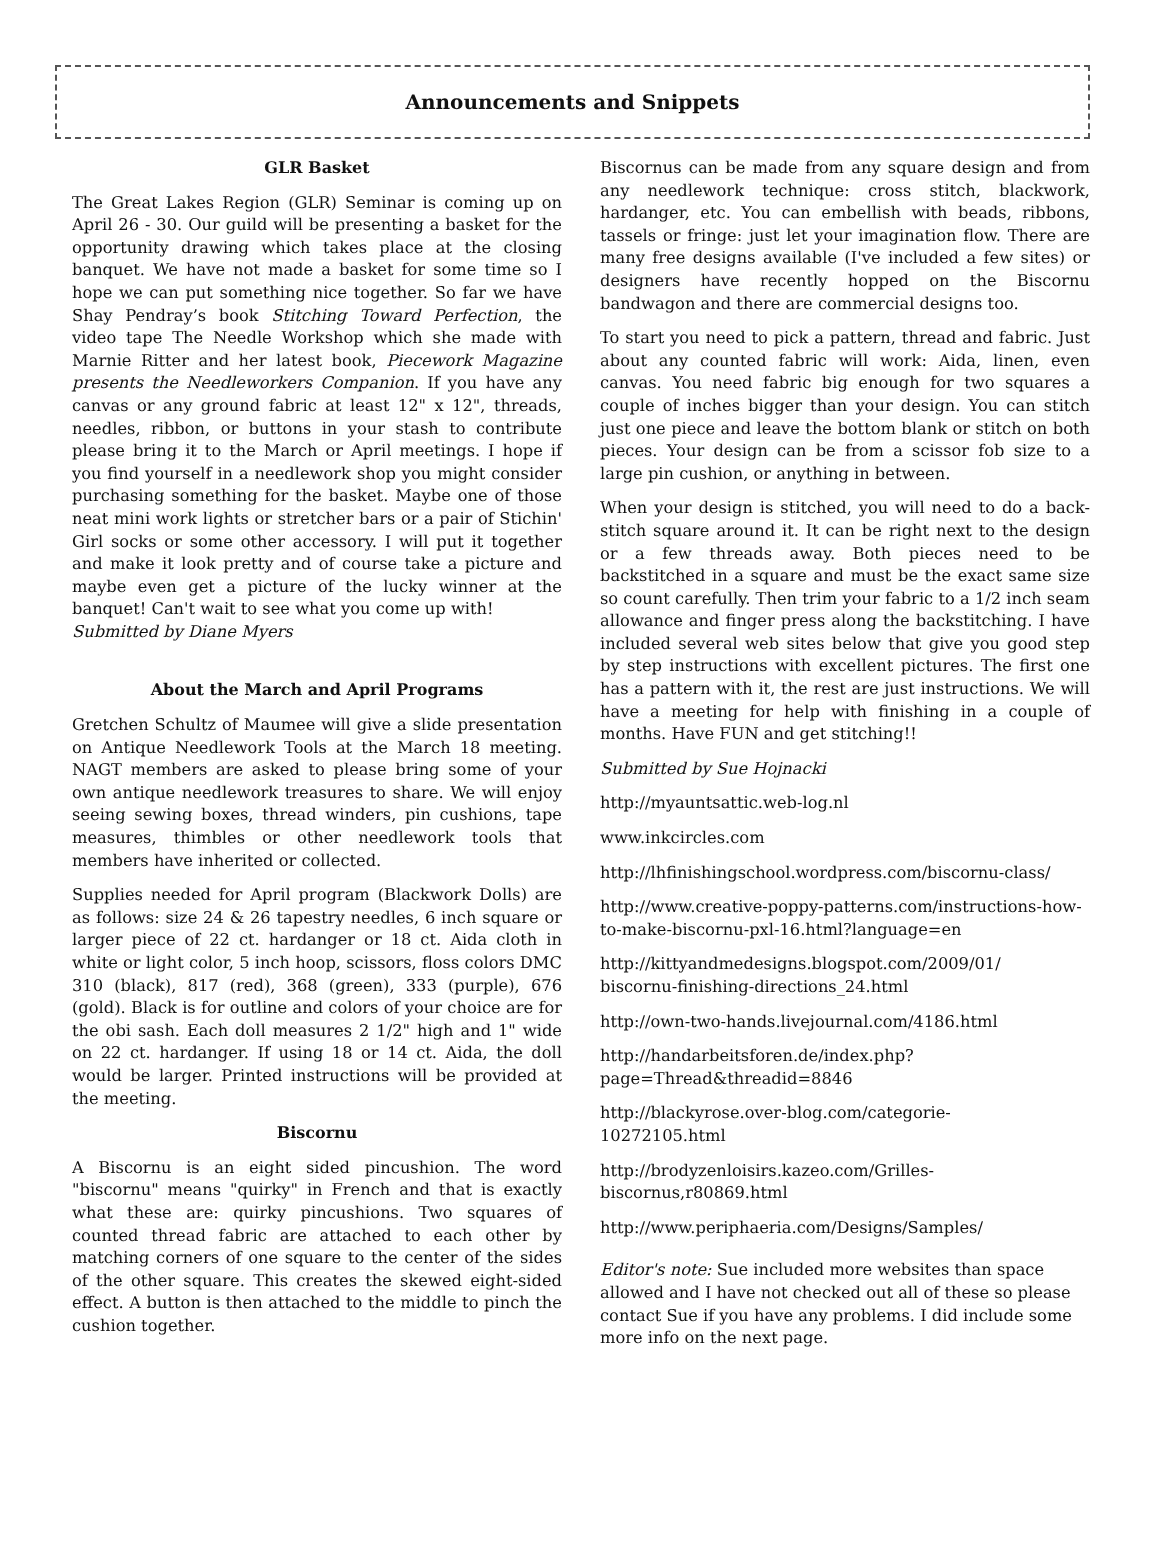Announcements and Snippets
GLR Basket
The Great Lakes Region (GLR) Seminar is coming up on April 26 - 30. Our guild will be presenting a basket for the opportunity drawing which takes place at the closing banquet. We have not made a basket for some time so I hope we can put something nice together. So far we have Shay Pendray’s book Stitching Toward Perfection, the video tape The Needle Workshop which she made with Marnie Ritter and her latest book, Piecework Magazine presents the Needleworkers Companion. If you have any canvas or any ground fabric at least 12" x 12", threads, needles, ribbon, or buttons in your stash to contribute please bring it to the March or April meetings. I hope if you find yourself in a needlework shop you might consider purchasing something for the basket. Maybe one of those neat mini work lights or stretcher bars or a pair of Stichin' Girl socks or some other accessory. I will put it together and make it look pretty and of course take a picture and maybe even get a picture of the lucky winner at the banquet! Can't wait to see what you come up with!
Submitted by Diane Myers
About the March and April Programs
Gretchen Schultz of Maumee will give a slide presentation on Antique Needlework Tools at the March 18 meeting. NAGT members are asked to please bring some of your own antique needlework treasures to share. We will enjoy seeing sewing boxes, thread winders, pin cushions, tape measures, thimbles or other needlework tools that members have inherited or collected.
Supplies needed for April program (Blackwork Dolls) are as follows: size 24 & 26 tapestry needles, 6 inch square or larger piece of 22 ct. hardanger or 18 ct. Aida cloth in white or light color, 5 inch hoop, scissors, floss colors DMC 310 (black), 817 (red), 368 (green), 333 (purple), 676 (gold). Black is for outline and colors of your choice are for the obi sash. Each doll measures 2 1/2" high and 1" wide on 22 ct. hardanger. If using 18 or 14 ct. Aida, the doll would be larger. Printed instructions will be provided at the meeting.
Biscornu
A Biscornu is an eight sided pincushion. The word "biscornu" means "quirky" in French and that is exactly what these are: quirky pincushions. Two squares of counted thread fabric are attached to each other by matching corners of one square to the center of the sides of the other square. This creates the skewed eight-sided effect. A button is then attached to the middle to pinch the cushion together.
Biscornus can be made from any square design and from any needlework technique: cross stitch, blackwork, hardanger, etc. You can embellish with beads, ribbons, tassels or fringe: just let your imagination flow. There are many free designs available (I've included a few sites) or designers have recently hopped on the Biscornu bandwagon and there are commercial designs too.
To start you need to pick a pattern, thread and fabric. Just about any counted fabric will work: Aida, linen, even canvas. You need fabric big enough for two squares a couple of inches bigger than your design. You can stitch just one piece and leave the bottom blank or stitch on both pieces. Your design can be from a scissor fob size to a large pin cushion, or anything in between.
When your design is stitched, you will need to do a back-stitch square around it. It can be right next to the design or a few threads away. Both pieces need to be backstitched in a square and must be the exact same size so count carefully. Then trim your fabric to a 1/2 inch seam allowance and finger press along the backstitching. I have included several web sites below that give you good step by step instructions with excellent pictures. The first one has a pattern with it, the rest are just instructions. We will have a meeting for help with finishing in a couple of months. Have FUN and get stitching!!
Submitted by Sue Hojnacki
http://myauntsattic.web-log.nl
www.inkcircles.com
http://lhfinishingschool.wordpress.com/biscornu-class/
http://www.creative-poppy-patterns.com/instructions-how-to-make-biscornu-pxl-16.html?language=en
http://kittyandmedesigns.blogspot.com/2009/01/
biscornu-finishing-directions_24.html
http://own-two-hands.livejournal.com/4186.html
http://handarbeitsforen.de/index.php?
page=Thread&threadid=8846
http://blackyrose.over-blog.com/categorie-
10272105.html
http://brodyzenloisirs.kazeo.com/Grilles-
biscornus,r80869.html
http://www.periphaeria.com/Designs/Samples/
Editor's note: Sue included more websites than space allowed and I have not checked out all of these so please contact Sue if you have any problems. I did include some more info on the next page.